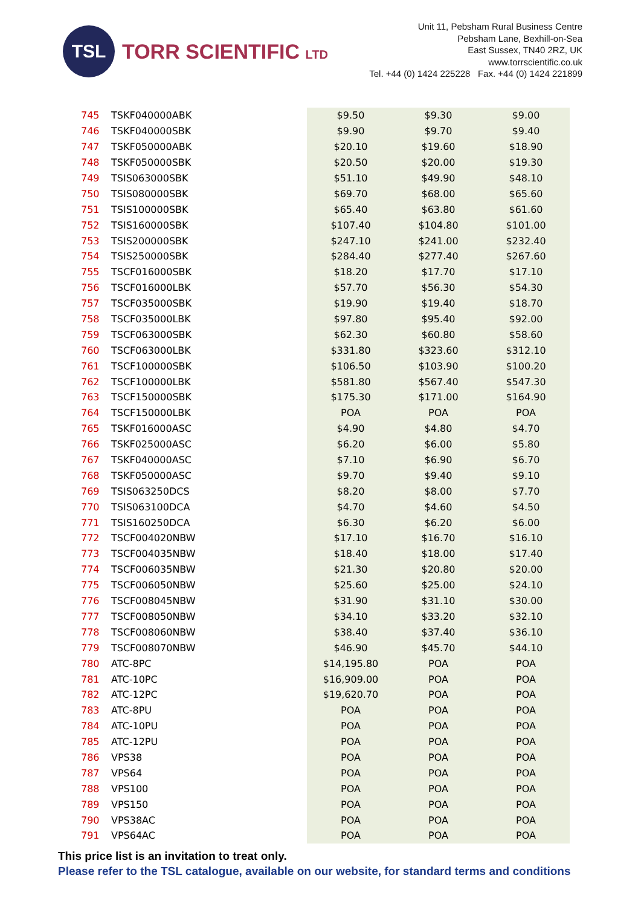TSL
TORR SCIENTIFIC LTD
Unit 11, Pebsham Rural Business Centre
Pebsham Lane, Bexhill-on-Sea
East Sussex, TN40 2RZ, UK
www.torrscientific.co.uk
Tel. +44 (0) 1424 225228 Fax. +44 (0) 1424 221899
| 745 | TSKF040000ABK | $9.50 | $9.30 | $9.00 |
| 746 | TSKF040000SBK | $9.90 | $9.70 | $9.40 |
| 747 | TSKF050000ABK | $20.10 | $19.60 | $18.90 |
| 748 | TSKF050000SBK | $20.50 | $20.00 | $19.30 |
| 749 | TSIS063000SBK | $51.10 | $49.90 | $48.10 |
| 750 | TSIS080000SBK | $69.70 | $68.00 | $65.60 |
| 751 | TSIS100000SBK | $65.40 | $63.80 | $61.60 |
| 752 | TSIS160000SBK | $107.40 | $104.80 | $101.00 |
| 753 | TSIS200000SBK | $247.10 | $241.00 | $232.40 |
| 754 | TSIS250000SBK | $284.40 | $277.40 | $267.60 |
| 755 | TSCF016000SBK | $18.20 | $17.70 | $17.10 |
| 756 | TSCF016000LBK | $57.70 | $56.30 | $54.30 |
| 757 | TSCF035000SBK | $19.90 | $19.40 | $18.70 |
| 758 | TSCF035000LBK | $97.80 | $95.40 | $92.00 |
| 759 | TSCF063000SBK | $62.30 | $60.80 | $58.60 |
| 760 | TSCF063000LBK | $331.80 | $323.60 | $312.10 |
| 761 | TSCF100000SBK | $106.50 | $103.90 | $100.20 |
| 762 | TSCF100000LBK | $581.80 | $567.40 | $547.30 |
| 763 | TSCF150000SBK | $175.30 | $171.00 | $164.90 |
| 764 | TSCF150000LBK | POA | POA | POA |
| 765 | TSKF016000ASC | $4.90 | $4.80 | $4.70 |
| 766 | TSKF025000ASC | $6.20 | $6.00 | $5.80 |
| 767 | TSKF040000ASC | $7.10 | $6.90 | $6.70 |
| 768 | TSKF050000ASC | $9.70 | $9.40 | $9.10 |
| 769 | TSIS063250DCS | $8.20 | $8.00 | $7.70 |
| 770 | TSIS063100DCA | $4.70 | $4.60 | $4.50 |
| 771 | TSIS160250DCA | $6.30 | $6.20 | $6.00 |
| 772 | TSCF004020NBW | $17.10 | $16.70 | $16.10 |
| 773 | TSCF004035NBW | $18.40 | $18.00 | $17.40 |
| 774 | TSCF006035NBW | $21.30 | $20.80 | $20.00 |
| 775 | TSCF006050NBW | $25.60 | $25.00 | $24.10 |
| 776 | TSCF008045NBW | $31.90 | $31.10 | $30.00 |
| 777 | TSCF008050NBW | $34.10 | $33.20 | $32.10 |
| 778 | TSCF008060NBW | $38.40 | $37.40 | $36.10 |
| 779 | TSCF008070NBW | $46.90 | $45.70 | $44.10 |
| 780 | ATC-8PC | $14,195.80 | POA | POA |
| 781 | ATC-10PC | $16,909.00 | POA | POA |
| 782 | ATC-12PC | $19,620.70 | POA | POA |
| 783 | ATC-8PU | POA | POA | POA |
| 784 | ATC-10PU | POA | POA | POA |
| 785 | ATC-12PU | POA | POA | POA |
| 786 | VPS38 | POA | POA | POA |
| 787 | VPS64 | POA | POA | POA |
| 788 | VPS100 | POA | POA | POA |
| 789 | VPS150 | POA | POA | POA |
| 790 | VPS38AC | POA | POA | POA |
| 791 | VPS64AC | POA | POA | POA |
This price list is an invitation to treat only.
Please refer to the TSL catalogue, available on our website, for standard terms and conditions